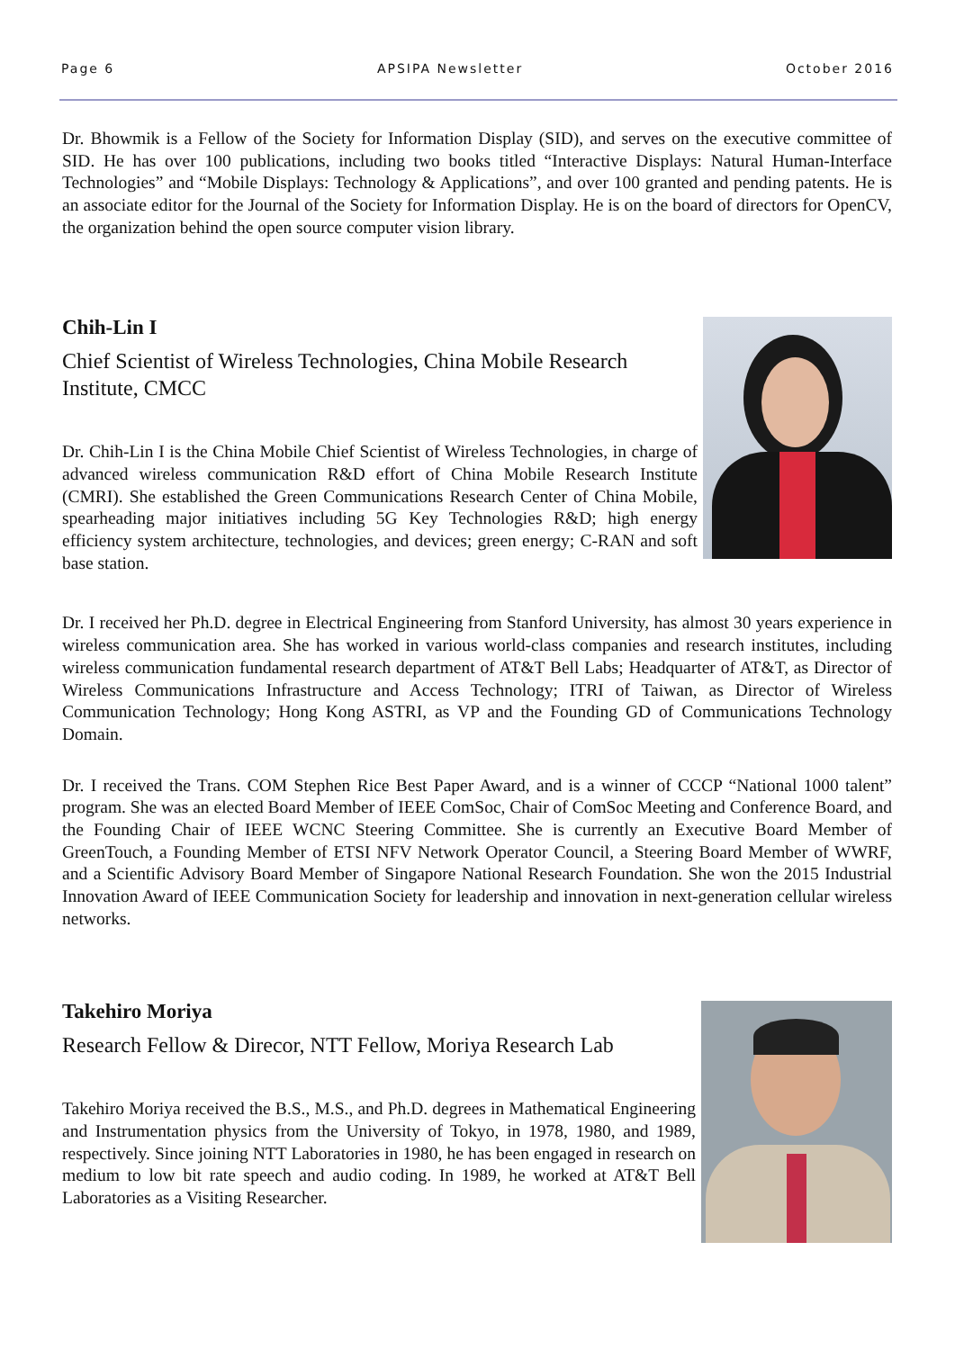Page 6 APSIPA Newsletter October 2016
Dr. Bhowmik is a Fellow of the Society for Information Display (SID), and serves on the executive committee of SID. He has over 100 publications, including two books titled “Interactive Displays: Natural Human-Interface Technologies” and “Mobile Displays: Technology & Applications”, and over 100 granted and pending patents. He is an associate editor for the Journal of the Society for Information Display. He is on the board of directors for OpenCV, the organization behind the open source computer vision library.
Chih-Lin I
Chief Scientist of Wireless Technologies, China Mobile Research Institute, CMCC
Dr. Chih-Lin I is the China Mobile Chief Scientist of Wireless Technologies, in charge of advanced wireless communication R&D effort of China Mobile Research Institute (CMRI). She established the Green Communications Research Center of China Mobile, spearheading major initiatives including 5G Key Technologies R&D; high energy efficiency system architecture, technologies, and devices; green energy; C-RAN and soft base station.
Dr. I received her Ph.D. degree in Electrical Engineering from Stanford University, has almost 30 years experience in wireless communication area. She has worked in various world-class companies and research institutes, including wireless communication fundamental research department of AT&T Bell Labs; Headquarter of AT&T, as Director of Wireless Communications Infrastructure and Access Technology; ITRI of Taiwan, as Director of Wireless Communication Technology; Hong Kong ASTRI, as VP and the Founding GD of Communications Technology Domain.
Dr. I received the Trans. COM Stephen Rice Best Paper Award, and is a winner of CCCP “National 1000 talent” program. She was an elected Board Member of IEEE ComSoc, Chair of ComSoc Meeting and Conference Board, and the Founding Chair of IEEE WCNC Steering Committee. She is currently an Executive Board Member of GreenTouch, a Founding Member of ETSI NFV Network Operator Council, a Steering Board Member of WWRF, and a Scientific Advisory Board Member of Singapore National Research Foundation. She won the 2015 Industrial Innovation Award of IEEE Communication Society for leadership and innovation in next-generation cellular wireless networks.
Takehiro Moriya
Research Fellow & Direcor, NTT Fellow, Moriya Research Lab
Takehiro Moriya received the B.S., M.S., and Ph.D. degrees in Mathematical Engineering and Instrumentation physics from the University of Tokyo, in 1978, 1980, and 1989, respectively. Since joining NTT Laboratories in 1980, he has been engaged in research on medium to low bit rate speech and audio coding. In 1989, he worked at AT&T Bell Laboratories as a Visiting Researcher.